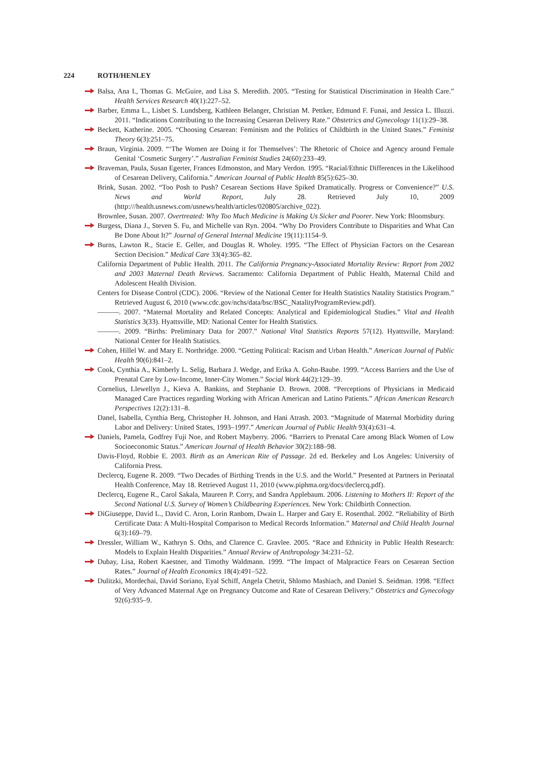224 ROTH/HENLEY
Balsa, Ana I., Thomas G. McGuire, and Lisa S. Meredith. 2005. “Testing for Statistical Discrimination in Health Care.” Health Services Research 40(1):227–52.
Barber, Emma L., Lisbet S. Lundsberg, Kathleen Belanger, Christian M. Pettker, Edmund F. Funai, and Jessica L. Illuzzi. 2011. “Indications Contributing to the Increasing Cesarean Delivery Rate.” Obstetrics and Gynecology 11(1):29–38.
Beckett, Katherine. 2005. “Choosing Cesarean: Feminism and the Politics of Childbirth in the United States.” Feminist Theory 6(3):251–75.
Braun, Virginia. 2009. “‘The Women are Doing it for Themselves’: The Rhetoric of Choice and Agency around Female Genital ‘Cosmetic Surgery’.” Australian Feminist Studies 24(60):233–49.
Braveman, Paula, Susan Egerter, Frances Edmonston, and Mary Verdon. 1995. “Racial/Ethnic Differences in the Likelihood of Cesarean Delivery, California.” American Journal of Public Health 85(5):625–30.
Brink, Susan. 2002. “Too Posh to Push? Cesarean Sections Have Spiked Dramatically. Progress or Convenience?” U.S. News and World Report, July 28. Retrieved July 10, 2009 (http:///health.usnews.com/usnews/health/articles/020805/archive_022).
Brownlee, Susan. 2007. Overtreated: Why Too Much Medicine is Making Us Sicker and Poorer. New York: Bloomsbury.
Burgess, Diana J., Steven S. Fu, and Michelle van Ryn. 2004. “Why Do Providers Contribute to Disparities and What Can Be Done About It?” Journal of General Internal Medicine 19(11):1154–9.
Burns, Lawton R., Stacie E. Geller, and Douglas R. Wholey. 1995. “The Effect of Physician Factors on the Cesarean Section Decision.” Medical Care 33(4):365–82.
California Department of Public Health. 2011. The California Pregnancy-Associated Mortality Review: Report from 2002 and 2003 Maternal Death Reviews. Sacramento: California Department of Public Health, Maternal Child and Adolescent Health Division.
Centers for Disease Control (CDC). 2006. “Review of the National Center for Health Statistics Natality Statistics Program.” Retrieved August 6, 2010 (www.cdc.gov/nchs/data/bsc/BSC_NatalityProgramReview.pdf).
———. 2007. “Maternal Mortality and Related Concepts: Analytical and Epidemiological Studies.” Vital and Health Statistics 3(33). Hyattsville, MD: National Center for Health Statistics.
———. 2009. “Births: Preliminary Data for 2007.” National Vital Statistics Reports 57(12). Hyattsville, Maryland: National Center for Health Statistics.
Cohen, Hillel W. and Mary E. Northridge. 2000. “Getting Political: Racism and Urban Health.” American Journal of Public Health 90(6):841–2.
Cook, Cynthia A., Kimberly L. Selig, Barbara J. Wedge, and Erika A. Gohn-Baube. 1999. “Access Barriers and the Use of Prenatal Care by Low-Income, Inner-City Women.” Social Work 44(2):129–39.
Cornelius, Llewellyn J., Kieva A. Bankins, and Stephanie D. Brown. 2008. “Perceptions of Physicians in Medicaid Managed Care Practices regarding Working with African American and Latino Patients.” African American Research Perspectives 12(2):131–8.
Danel, Isabella, Cynthia Berg, Christopher H. Johnson, and Hani Atrash. 2003. “Magnitude of Maternal Morbidity during Labor and Delivery: United States, 1993–1997.” American Journal of Public Health 93(4):631–4.
Daniels, Pamela, Godfrey Fuji Noe, and Robert Mayberry. 2006. “Barriers to Prenatal Care among Black Women of Low Socioeconomic Status.” American Journal of Health Behavior 30(2):188–98.
Davis-Floyd, Robbie E. 2003. Birth as an American Rite of Passage. 2d ed. Berkeley and Los Angeles: University of California Press.
Declercq, Eugene R. 2009. “Two Decades of Birthing Trends in the U.S. and the World.” Presented at Partners in Perinatal Health Conference, May 18. Retrieved August 11, 2010 (www.piphma.org/docs/declercq.pdf).
Declercq, Eugene R., Carol Sakala, Maureen P. Corry, and Sandra Applebaum. 2006. Listening to Mothers II: Report of the Second National U.S. Survey of Women’s Childbearing Experiences. New York: Childbirth Connection.
DiGiuseppe, David L., David C. Aron, Lorin Ranbom, Dwain L. Harper and Gary E. Rosenthal. 2002. “Reliability of Birth Certificate Data: A Multi-Hospital Comparison to Medical Records Information.” Maternal and Child Health Journal 6(3):169–79.
Dressler, William W., Kathryn S. Oths, and Clarence C. Gravlee. 2005. “Race and Ethnicity in Public Health Research: Models to Explain Health Disparities.” Annual Review of Anthropology 34:231–52.
Dubay, Lisa, Robert Kaestner, and Timothy Waldmann. 1999. “The Impact of Malpractice Fears on Cesarean Section Rates.” Journal of Health Economics 18(4):491–522.
Dulitzki, Mordechai, David Soriano, Eyal Schiff, Angela Chetrit, Shlomo Mashiach, and Daniel S. Seidman. 1998. “Effect of Very Advanced Maternal Age on Pregnancy Outcome and Rate of Cesarean Delivery.” Obstetrics and Gynecology 92(6):935–9.